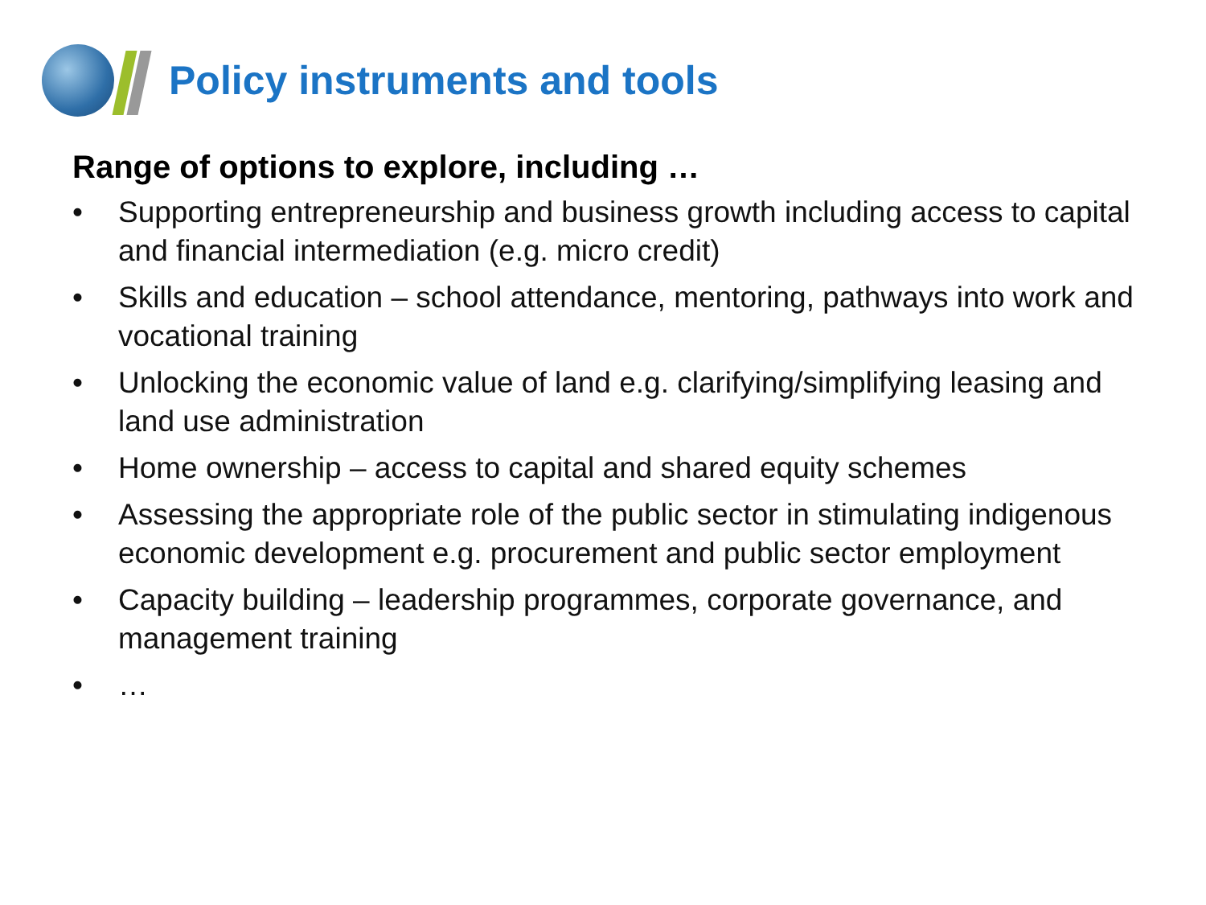Policy instruments and tools
Range of options to explore, including …
• Supporting entrepreneurship and business growth including access to capital and financial intermediation (e.g. micro credit)
• Skills and education – school attendance, mentoring, pathways into work and vocational training
• Unlocking the economic value of land e.g. clarifying/simplifying leasing and land use administration
• Home ownership – access to capital and shared equity schemes
• Assessing the appropriate role of the public sector in stimulating indigenous economic development e.g. procurement and public sector employment
• Capacity building – leadership programmes, corporate governance, and management training
• …